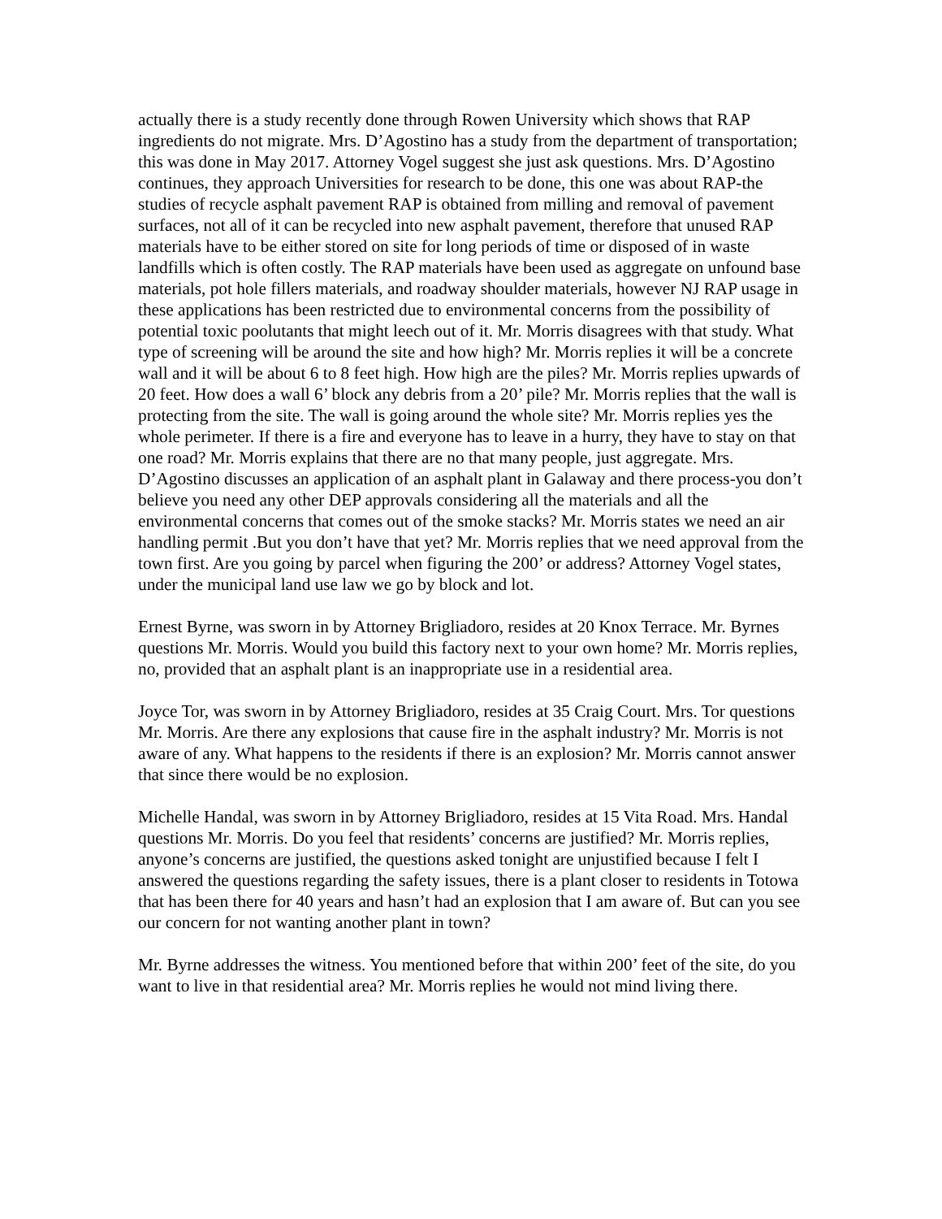actually there is a study recently done through Rowen University which shows that RAP ingredients do not migrate. Mrs. D’Agostino has a study from the department of transportation; this was done in May 2017. Attorney Vogel suggest she just ask questions. Mrs. D’Agostino continues, they approach Universities for research to be done, this one was about RAP-the studies of recycle asphalt pavement RAP is obtained from milling and removal of pavement surfaces, not all of it can be recycled into new asphalt pavement, therefore that unused RAP materials have to be either stored on site for long periods of time or disposed of in waste landfills which is often costly. The RAP materials have been used as aggregate on unfound base materials, pot hole fillers materials, and roadway shoulder materials, however NJ RAP usage in these applications has been restricted due to environmental concerns from the possibility of potential toxic poolutants that might leech out of it. Mr. Morris disagrees with that study. What type of screening will be around the site and how high? Mr. Morris replies it will be a concrete wall and it will be about 6 to 8 feet high. How high are the piles? Mr. Morris replies upwards of 20 feet. How does a wall 6’ block any debris from a 20’ pile? Mr. Morris replies that the wall is protecting from the site. The wall is going around the whole site? Mr. Morris replies yes the whole perimeter. If there is a fire and everyone has to leave in a hurry, they have to stay on that one road? Mr. Morris explains that there are no that many people, just aggregate. Mrs. D’Agostino discusses an application of an asphalt plant in Galaway and there process-you don’t believe you need any other DEP approvals considering all the materials and all the environmental concerns that comes out of the smoke stacks? Mr. Morris states we need an air handling permit .But you don’t have that yet? Mr. Morris replies that we need approval from the town first. Are you going by parcel when figuring the 200’ or address? Attorney Vogel states, under the municipal land use law we go by block and lot.
Ernest Byrne, was sworn in by Attorney Brigliadoro, resides at 20 Knox Terrace. Mr. Byrnes questions Mr. Morris. Would you build this factory next to your own home? Mr. Morris replies, no, provided that an asphalt plant is an inappropriate use in a residential area.
Joyce Tor, was sworn in by Attorney Brigliadoro, resides at 35 Craig Court. Mrs. Tor questions Mr. Morris. Are there any explosions that cause fire in the asphalt industry? Mr. Morris is not aware of any. What happens to the residents if there is an explosion? Mr. Morris cannot answer that since there would be no explosion.
Michelle Handal, was sworn in by Attorney Brigliadoro, resides at 15 Vita Road. Mrs. Handal questions Mr. Morris. Do you feel that residents’ concerns are justified? Mr. Morris replies, anyone’s concerns are justified, the questions asked tonight are unjustified because I felt I answered the questions regarding the safety issues, there is a plant closer to residents in Totowa that has been there for 40 years and hasn’t had an explosion that I am aware of. But can you see our concern for not wanting another plant in town?
Mr. Byrne addresses the witness. You mentioned before that within 200’ feet of the site, do you want to live in that residential area? Mr. Morris replies he would not mind living there.